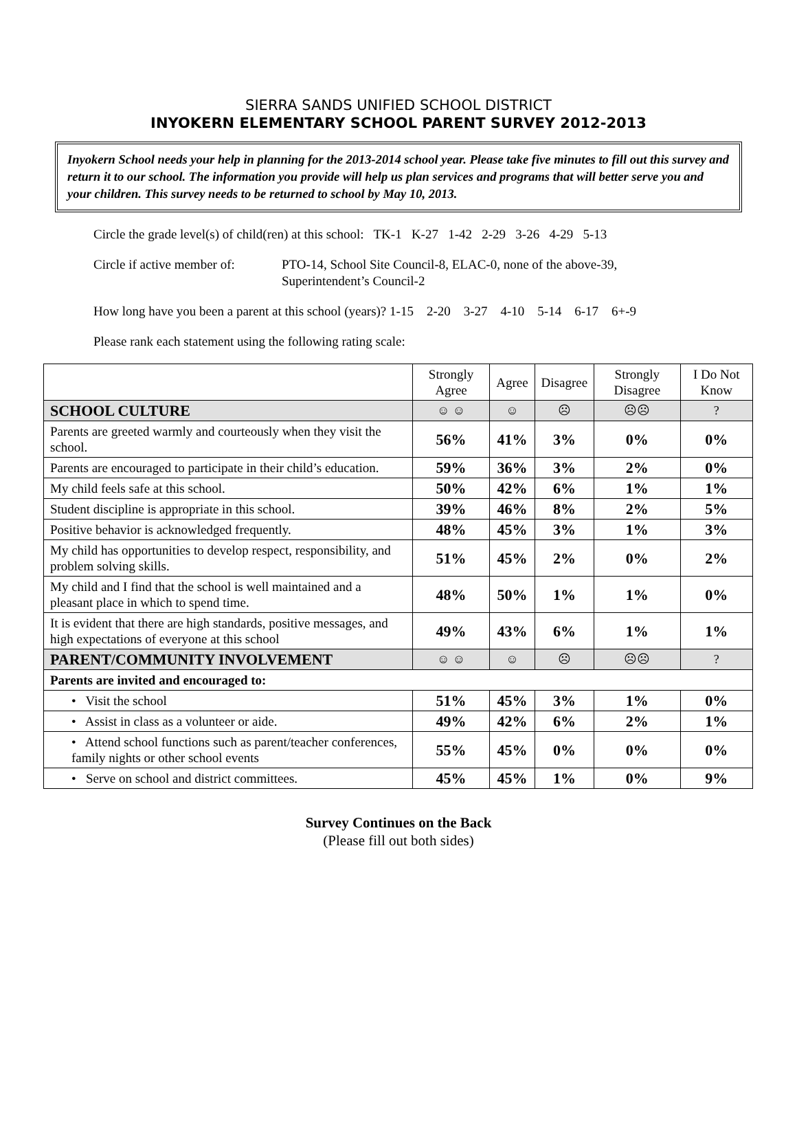SIERRA SANDS UNIFIED SCHOOL DISTRICT
INYOKERN ELEMENTARY SCHOOL PARENT SURVEY 2012-2013
Inyokern School needs your help in planning for the 2013-2014 school year. Please take five minutes to fill out this survey and return it to our school. The information you provide will help us plan services and programs that will better serve you and your children. This survey needs to be returned to school by May 10, 2013.
Circle the grade level(s) of child(ren) at this school: TK-1 K-27 1-42 2-29 3-26 4-29 5-13
Circle if active member of: PTO-14, School Site Council-8, ELAC-0, none of the above-39,
Superintendent’s Council-2
How long have you been a parent at this school (years)? 1-15 2-20 3-27 4-10 5-14 6-17 6+-9
Please rank each statement using the following rating scale:
| | Strongly Agree | Agree | Disagree | Strongly Disagree | I Do Not Know |
| --- | --- | --- | --- | --- | --- |
| SCHOOL CULTURE | ☺ ☺ | ☺ | ☹ | ☹☹ | ? |
| Parents are greeted warmly and courteously when they visit the school. | 56% | 41% | 3% | 0% | 0% |
| Parents are encouraged to participate in their child’s education. | 59% | 36% | 3% | 2% | 0% |
| My child feels safe at this school. | 50% | 42% | 6% | 1% | 1% |
| Student discipline is appropriate in this school. | 39% | 46% | 8% | 2% | 5% |
| Positive behavior is acknowledged frequently. | 48% | 45% | 3% | 1% | 3% |
| My child has opportunities to develop respect, responsibility, and problem solving skills. | 51% | 45% | 2% | 0% | 2% |
| My child and I find that the school is well maintained and a pleasant place in which to spend time. | 48% | 50% | 1% | 1% | 0% |
| It is evident that there are high standards, positive messages, and high expectations of everyone at this school | 49% | 43% | 6% | 1% | 1% |
| PARENT/COMMUNITY INVOLVEMENT | ☺ ☺ | ☺ | ☹ | ☹☹ | ? |
| Parents are invited and encouraged to: | | | | | |
| • Visit the school | 51% | 45% | 3% | 1% | 0% |
| • Assist in class as a volunteer or aide. | 49% | 42% | 6% | 2% | 1% |
| • Attend school functions such as parent/teacher conferences, family nights or other school events | 55% | 45% | 0% | 0% | 0% |
| • Serve on school and district committees. | 45% | 45% | 1% | 0% | 9% |
Survey Continues on the Back
(Please fill out both sides)